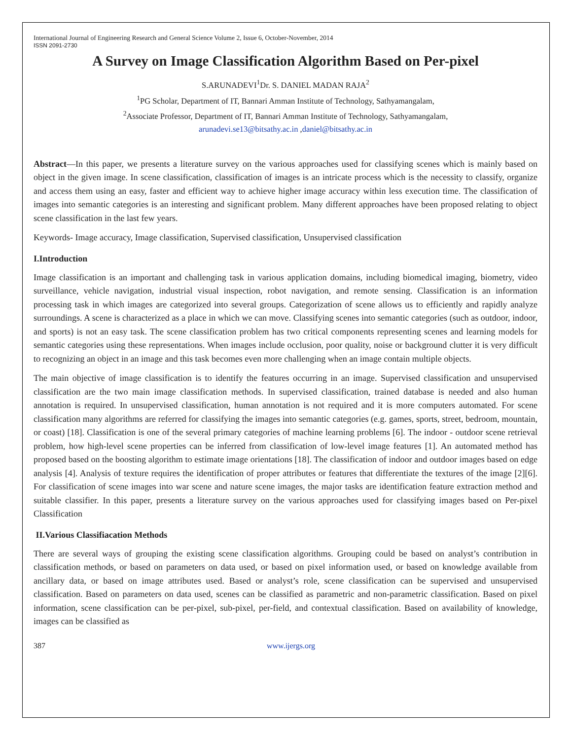International Journal of Engineering Research and General Science Volume 2, Issue 6, October-November, 2014
ISSN 2091-2730
A Survey on Image Classification Algorithm Based on Per-pixel
S.ARUNADEVI<sup>1</sup>Dr. S. DANIEL MADAN RAJA<sup>2</sup>
<sup>1</sup> PG Scholar, Department of IT, Bannari Amman Institute of Technology, Sathyamangalam,
<sup>2</sup> Associate Professor, Department of IT, Bannari Amman Institute of Technology, Sathyamangalam,
arunadevi.se13@bitsathy.ac.in ,daniel@bitsathy.ac.in
Abstract—In this paper, we presents a literature survey on the various approaches used for classifying scenes which is mainly based on object in the given image. In scene classification, classification of images is an intricate process which is the necessity to classify, organize and access them using an easy, faster and efficient way to achieve higher image accuracy within less execution time. The classification of images into semantic categories is an interesting and significant problem. Many different approaches have been proposed relating to object scene classification in the last few years.
Keywords- Image accuracy, Image classification, Supervised classification, Unsupervised classification
I.Introduction
Image classification is an important and challenging task in various application domains, including biomedical imaging, biometry, video surveillance, vehicle navigation, industrial visual inspection, robot navigation, and remote sensing. Classification is an information processing task in which images are categorized into several groups. Categorization of scene allows us to efficiently and rapidly analyze surroundings. A scene is characterized as a place in which we can move. Classifying scenes into semantic categories (such as outdoor, indoor, and sports) is not an easy task. The scene classification problem has two critical components representing scenes and learning models for semantic categories using these representations. When images include occlusion, poor quality, noise or background clutter it is very difficult to recognizing an object in an image and this task becomes even more challenging when an image contain multiple objects.
The main objective of image classification is to identify the features occurring in an image. Supervised classification and unsupervised classification are the two main image classification methods. In supervised classification, trained database is needed and also human annotation is required. In unsupervised classification, human annotation is not required and it is more computers automated. For scene classification many algorithms are referred for classifying the images into semantic categories (e.g. games, sports, street, bedroom, mountain, or coast) [18]. Classification is one of the several primary categories of machine learning problems [6]. The indoor - outdoor scene retrieval problem, how high-level scene properties can be inferred from classification of low-level image features [1]. An automated method has proposed based on the boosting algorithm to estimate image orientations [18]. The classification of indoor and outdoor images based on edge analysis [4]. Analysis of texture requires the identification of proper attributes or features that differentiate the textures of the image [2][6]. For classification of scene images into war scene and nature scene images, the major tasks are identification feature extraction method and suitable classifier. In this paper, presents a literature survey on the various approaches used for classifying images based on Per-pixel Classification
II.Various Classifiacation Methods
There are several ways of grouping the existing scene classification algorithms. Grouping could be based on analyst’s contribution in classification methods, or based on parameters on data used, or based on pixel information used, or based on knowledge available from ancillary data, or based on image attributes used. Based or analyst’s role, scene classification can be supervised and unsupervised classification. Based on parameters on data used, scenes can be classified as parametric and non-parametric classification. Based on pixel information, scene classification can be per-pixel, sub-pixel, per-field, and contextual classification. Based on availability of knowledge, images can be classified as
387 www.ijergs.org